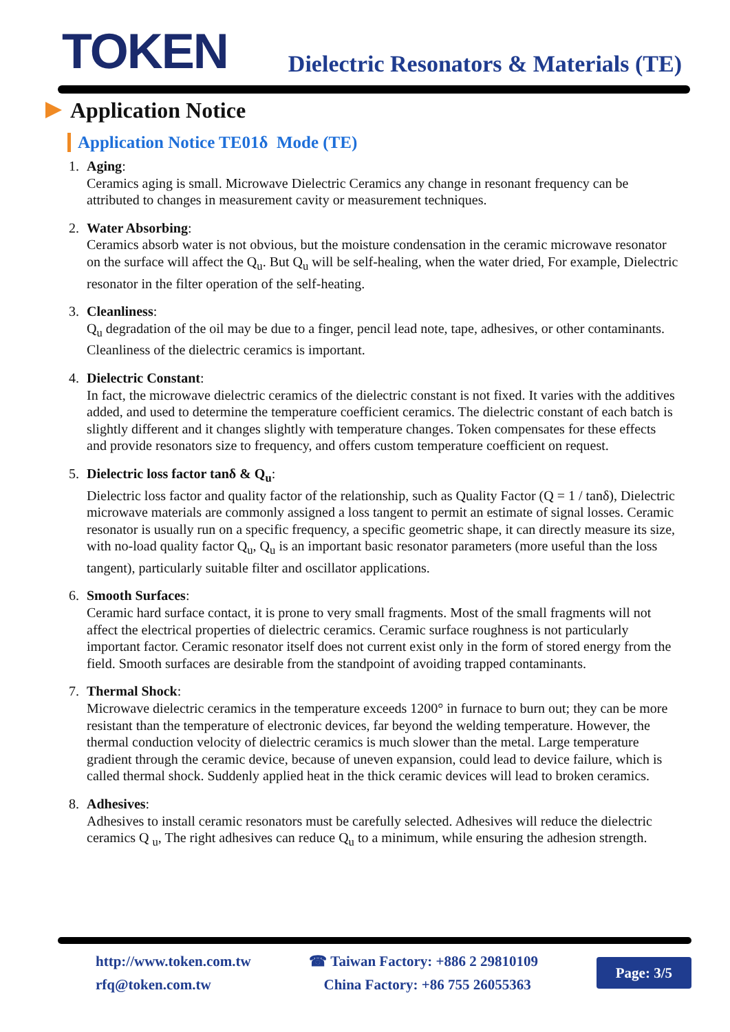TOKEN
Dielectric Resonators & Materials (TE)
Application Notice
Application Notice TE01δ Mode (TE)
1. Aging:
Ceramics aging is small. Microwave Dielectric Ceramics any change in resonant frequency can be attributed to changes in measurement cavity or measurement techniques.
2. Water Absorbing:
Ceramics absorb water is not obvious, but the moisture condensation in the ceramic microwave resonator on the surface will affect the Q<sub>u</sub>. But Q<sub>u</sub> will be self-healing, when the water dried, For example, Dielectric resonator in the filter operation of the self-heating.
3. Cleanliness:
Q<sub>u</sub> degradation of the oil may be due to a finger, pencil lead note, tape, adhesives, or other contaminants. Cleanliness of the dielectric ceramics is important.
4. Dielectric Constant:
In fact, the microwave dielectric ceramics of the dielectric constant is not fixed. It varies with the additives added, and used to determine the temperature coefficient ceramics. The dielectric constant of each batch is slightly different and it changes slightly with temperature changes. Token compensates for these effects and provide resonators size to frequency, and offers custom temperature coefficient on request.
5. Dielectric loss factor tanδ & Q<sub>u</sub>:
Dielectric loss factor and quality factor of the relationship, such as Quality Factor (Q = 1 / tanδ), Dielectric microwave materials are commonly assigned a loss tangent to permit an estimate of signal losses. Ceramic resonator is usually run on a specific frequency, a specific geometric shape, it can directly measure its size, with no-load quality factor Q<sub>u</sub>, Q<sub>u</sub> is an important basic resonator parameters (more useful than the loss tangent), particularly suitable filter and oscillator applications.
6. Smooth Surfaces:
Ceramic hard surface contact, it is prone to very small fragments. Most of the small fragments will not affect the electrical properties of dielectric ceramics. Ceramic surface roughness is not particularly important factor. Ceramic resonator itself does not current exist only in the form of stored energy from the field. Smooth surfaces are desirable from the standpoint of avoiding trapped contaminants.
7. Thermal Shock:
Microwave dielectric ceramics in the temperature exceeds 1200° in furnace to burn out; they can be more resistant than the temperature of electronic devices, far beyond the welding temperature. However, the thermal conduction velocity of dielectric ceramics is much slower than the metal. Large temperature gradient through the ceramic device, because of uneven expansion, could lead to device failure, which is called thermal shock. Suddenly applied heat in the thick ceramic devices will lead to broken ceramics.
8. Adhesives:
Adhesives to install ceramic resonators must be carefully selected. Adhesives will reduce the dielectric ceramics Q <sub>u</sub>, The right adhesives can reduce Q<sub>u</sub> to a minimum, while ensuring the adhesion strength.
http://www.token.com.tw
rfq@token.com.tw
☎ Taiwan Factory: +886 2 29810109
China Factory: +86 755 26055363
Page: 3/5